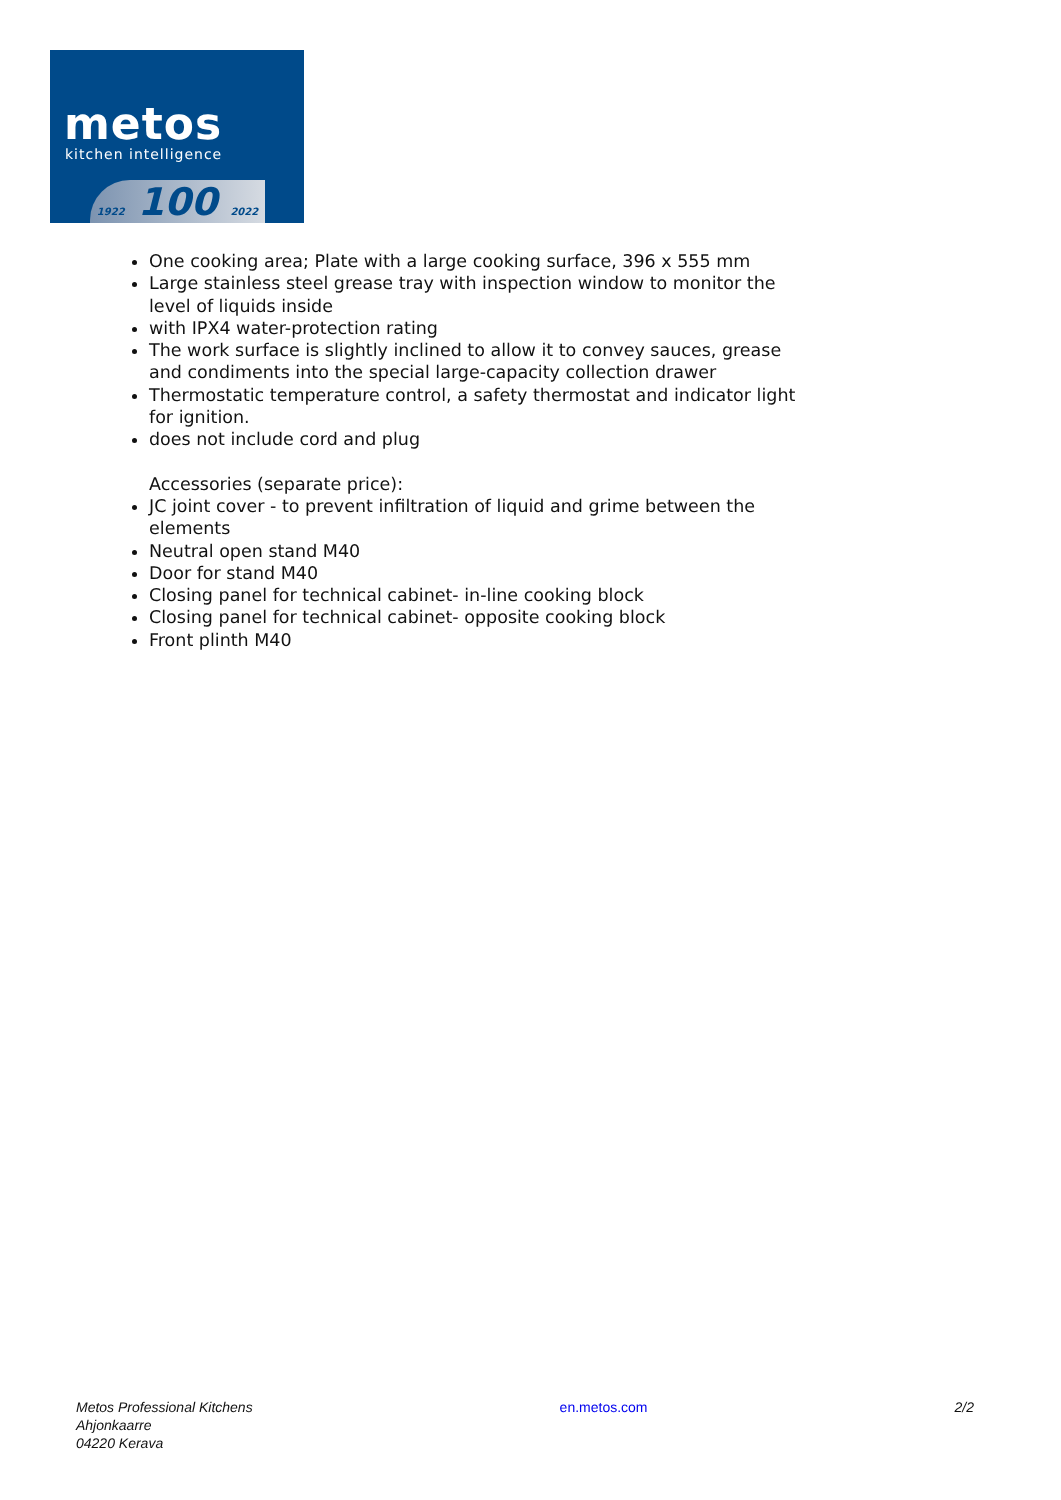metos
kitchen intelligence
1922 100 2022
One cooking area; Plate with a large cooking surface, 396 x 555 mm
Large stainless steel grease tray with inspection window to monitor the level of liquids inside
with IPX4 water-protection rating
The work surface is slightly inclined to allow it to convey sauces, grease and condiments into the special large-capacity collection drawer
Thermostatic temperature control, a safety thermostat and indicator light for ignition.
does not include cord and plug
Accessories (separate price):
JC joint cover - to prevent infiltration of liquid and grime between the elements
Neutral open stand M40
Door for stand M40
Closing panel for technical cabinet- in-line cooking block
Closing panel for technical cabinet- opposite cooking block
Front plinth M40
Metos Professional Kitchens
Ahjonkaarre
04220 Kerava
en.metos.com 2/2